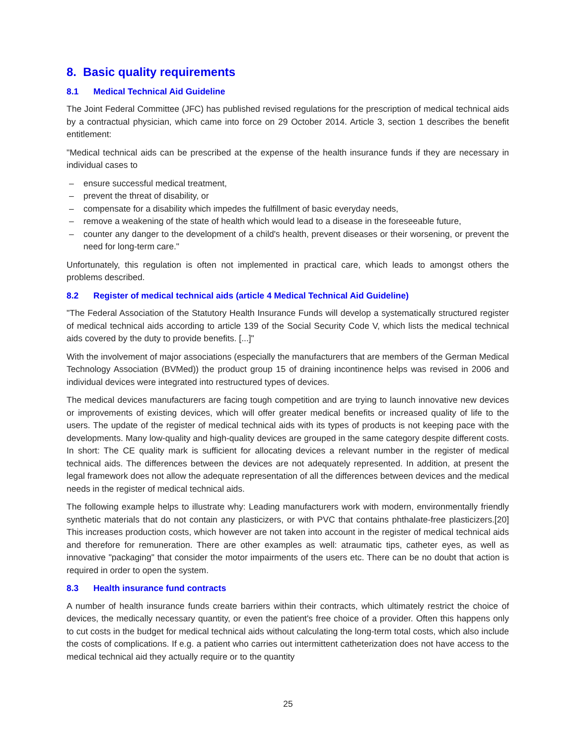8. Basic quality requirements
8.1 Medical Technical Aid Guideline
The Joint Federal Committee (JFC) has published revised regulations for the prescription of medical technical aids by a contractual physician, which came into force on 29 October 2014. Article 3, section 1 describes the benefit entitlement:
"Medical technical aids can be prescribed at the expense of the health insurance funds if they are necessary in individual cases to
– ensure successful medical treatment,
– prevent the threat of disability, or
– compensate for a disability which impedes the fulfillment of basic everyday needs,
– remove a weakening of the state of health which would lead to a disease in the foreseeable future,
– counter any danger to the development of a child's health, prevent diseases or their worsening, or prevent the need for long-term care."
Unfortunately, this regulation is often not implemented in practical care, which leads to amongst others the problems described.
8.2 Register of medical technical aids (article 4 Medical Technical Aid Guideline)
"The Federal Association of the Statutory Health Insurance Funds will develop a systematically structured register of medical technical aids according to article 139 of the Social Security Code V, which lists the medical technical aids covered by the duty to provide benefits. [...]"
With the involvement of major associations (especially the manufacturers that are members of the German Medical Technology Association (BVMed)) the product group 15 of draining incontinence helps was revised in 2006 and individual devices were integrated into restructured types of devices.
The medical devices manufacturers are facing tough competition and are trying to launch innovative new devices or improvements of existing devices, which will offer greater medical benefits or increased quality of life to the users. The update of the register of medical technical aids with its types of products is not keeping pace with the developments. Many low-quality and high-quality devices are grouped in the same category despite different costs. In short: The CE quality mark is sufficient for allocating devices a relevant number in the register of medical technical aids. The differences between the devices are not adequately represented. In addition, at present the legal framework does not allow the adequate representation of all the differences between devices and the medical needs in the register of medical technical aids.
The following example helps to illustrate why: Leading manufacturers work with modern, environmentally friendly synthetic materials that do not contain any plasticizers, or with PVC that contains phthalate-free plasticizers.[20] This increases production costs, which however are not taken into account in the register of medical technical aids and therefore for remuneration. There are other examples as well: atraumatic tips, catheter eyes, as well as innovative "packaging" that consider the motor impairments of the users etc. There can be no doubt that action is required in order to open the system.
8.3 Health insurance fund contracts
A number of health insurance funds create barriers within their contracts, which ultimately restrict the choice of devices, the medically necessary quantity, or even the patient's free choice of a provider. Often this happens only to cut costs in the budget for medical technical aids without calculating the long-term total costs, which also include the costs of complications. If e.g. a patient who carries out intermittent catheterization does not have access to the medical technical aid they actually require or to the quantity
25